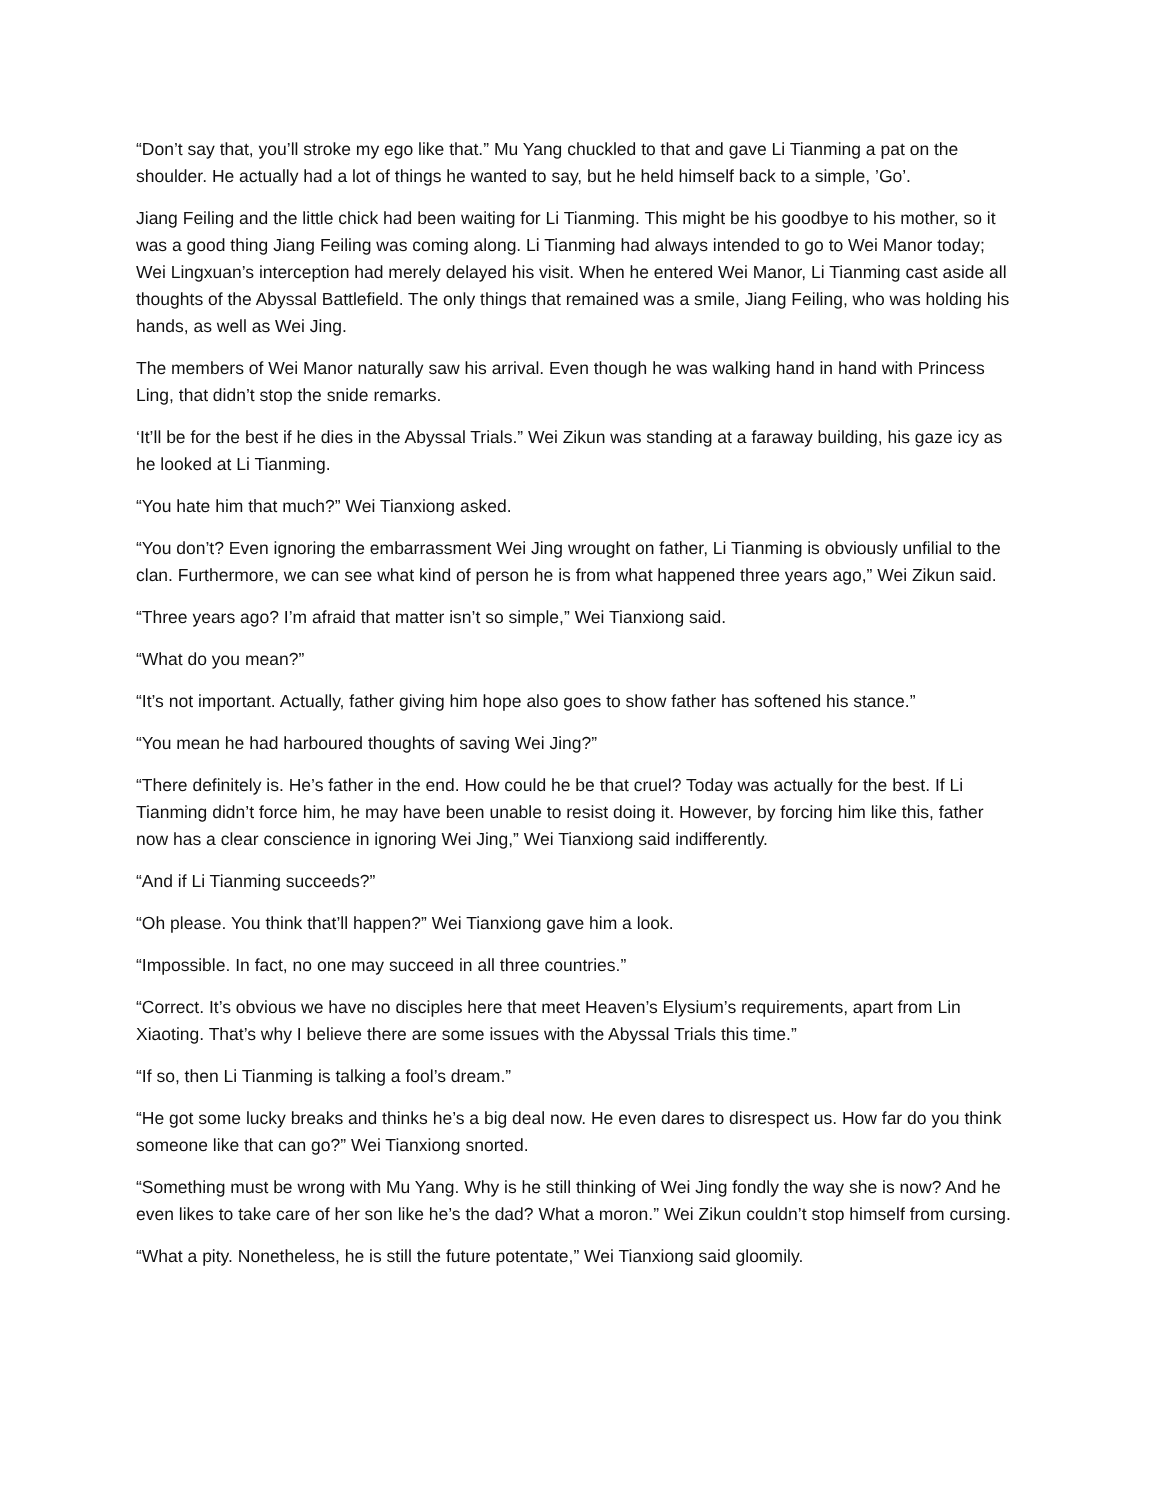“Don’t say that, you’ll stroke my ego like that.” Mu Yang chuckled to that and gave Li Tianming a pat on the shoulder. He actually had a lot of things he wanted to say, but he held himself back to a simple, ’Go’.
Jiang Feiling and the little chick had been waiting for Li Tianming. This might be his goodbye to his mother, so it was a good thing Jiang Feiling was coming along. Li Tianming had always intended to go to Wei Manor today; Wei Lingxuan’s interception had merely delayed his visit. When he entered Wei Manor, Li Tianming cast aside all thoughts of the Abyssal Battlefield. The only things that remained was a smile, Jiang Feiling, who was holding his hands, as well as Wei Jing.
The members of Wei Manor naturally saw his arrival. Even though he was walking hand in hand with Princess Ling, that didn’t stop the snide remarks.
‘It’ll be for the best if he dies in the Abyssal Trials.” Wei Zikun was standing at a faraway building, his gaze icy as he looked at Li Tianming.
“You hate him that much?” Wei Tianxiong asked.
“You don’t? Even ignoring the embarrassment Wei Jing wrought on father, Li Tianming is obviously unfilial to the clan. Furthermore, we can see what kind of person he is from what happened three years ago,” Wei Zikun said.
“Three years ago? I’m afraid that matter isn’t so simple,” Wei Tianxiong said.
“What do you mean?”
“It’s not important. Actually, father giving him hope also goes to show father has softened his stance.”
“You mean he had harboured thoughts of saving Wei Jing?”
“There definitely is. He’s father in the end. How could he be that cruel? Today was actually for the best. If Li Tianming didn’t force him, he may have been unable to resist doing it. However, by forcing him like this, father now has a clear conscience in ignoring Wei Jing,” Wei Tianxiong said indifferently.
“And if Li Tianming succeeds?”
“Oh please. You think that’ll happen?” Wei Tianxiong gave him a look.
“Impossible. In fact, no one may succeed in all three countries.”
“Correct. It’s obvious we have no disciples here that meet Heaven’s Elysium’s requirements, apart from Lin Xiaoting. That’s why I believe there are some issues with the Abyssal Trials this time.”
“If so, then Li Tianming is talking a fool’s dream.”
“He got some lucky breaks and thinks he’s a big deal now. He even dares to disrespect us. How far do you think someone like that can go?” Wei Tianxiong snorted.
“Something must be wrong with Mu Yang. Why is he still thinking of Wei Jing fondly the way she is now? And he even likes to take care of her son like he’s the dad? What a moron.” Wei Zikun couldn’t stop himself from cursing.
“What a pity. Nonetheless, he is still the future potentate,” Wei Tianxiong said gloomily.